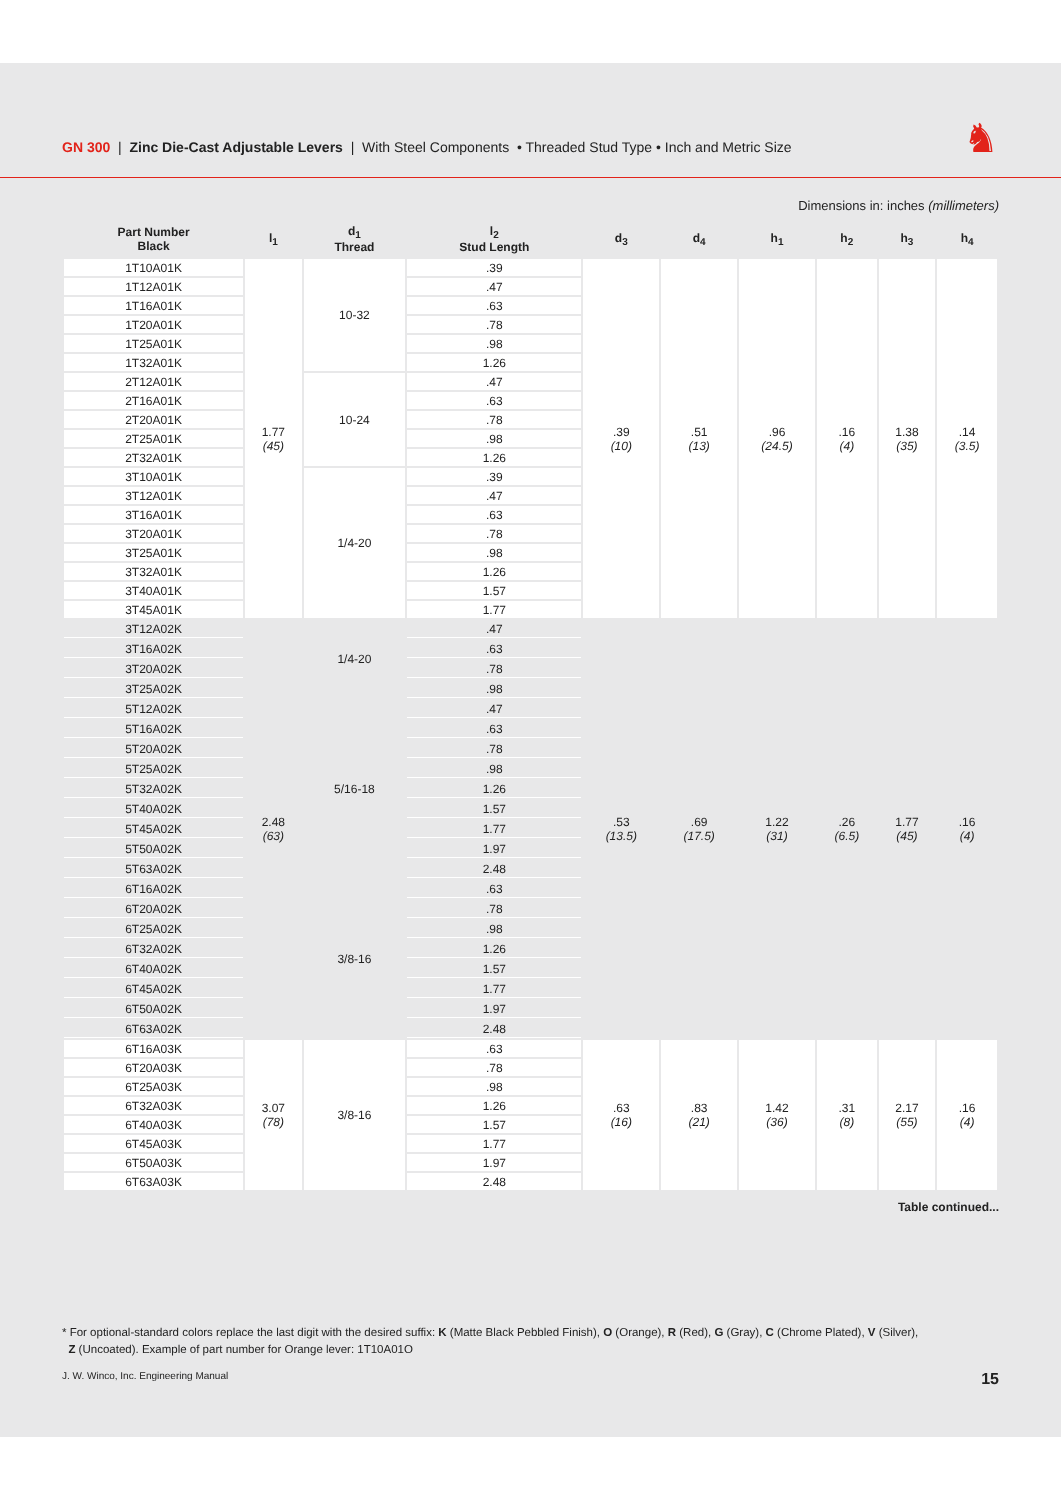GN 300 | Zinc Die-Cast Adjustable Levers | With Steel Components • Threaded Stud Type • Inch and Metric Size
♞
Dimensions in: inches (millimeters)
| Part Number Black | l<sub>1</sub> | d<sub>1</sub> Thread | l<sub>2</sub> Stud Length | d<sub>3</sub> | d<sub>4</sub> | h<sub>1</sub> | h<sub>2</sub> | h<sub>3</sub> | h<sub>4</sub> |
| --- | --- | --- | --- | --- | --- | --- | --- | --- | --- |
| 1T10A01K | 1.77 (45) | 10-32 | .39 | .39 (10) | .51 (13) | .96 (24.5) | .16 (4) | 1.38 (35) | .14 (3.5) |
| 1T12A01K | | | .47 | | | | | | |
| 1T16A01K | | | .63 | | | | | | |
| 1T20A01K | | | .78 | | | | | | |
| 1T25A01K | | | .98 | | | | | | |
| 1T32A01K | | | 1.26 | | | | | | |
| 2T12A01K | | 10-24 | .47 | | | | | | |
| 2T16A01K | | | .63 | | | | | | |
| 2T20A01K | | | .78 | | | | | | |
| 2T25A01K | | | .98 | | | | | | |
| 2T32A01K | | | 1.26 | | | | | | |
| 3T10A01K | | 1/4-20 | .39 | | | | | | |
| 3T12A01K | | | .47 | | | | | | |
| 3T16A01K | | | .63 | | | | | | |
| 3T20A01K | | | .78 | | | | | | |
| 3T25A01K | | | .98 | | | | | | |
| 3T32A01K | | | 1.26 | | | | | | |
| 3T40A01K | | | 1.57 | | | | | | |
| 3T45A01K | | | 1.77 | | | | | | |
| 3T12A02K | 2.48 (63) | 1/4-20 | .47 | .53 (13.5) | .69 (17.5) | 1.22 (31) | .26 (6.5) | 1.77 (45) | .16 (4) |
| 3T16A02K | | | .63 | | | | | | |
| 3T20A02K | | | .78 | | | | | | |
| 3T25A02K | | | .98 | | | | | | |
| 5T12A02K | | 5/16-18 | .47 | | | | | | |
| 5T16A02K | | | .63 | | | | | | |
| 5T20A02K | | | .78 | | | | | | |
| 5T25A02K | | | .98 | | | | | | |
| 5T32A02K | | | 1.26 | | | | | | |
| 5T40A02K | | | 1.57 | | | | | | |
| 5T45A02K | | | 1.77 | | | | | | |
| 5T50A02K | | | 1.97 | | | | | | |
| 5T63A02K | | | 2.48 | | | | | | |
| 6T16A02K | | 3/8-16 | .63 | | | | | | |
| 6T20A02K | | | .78 | | | | | | |
| 6T25A02K | | | .98 | | | | | | |
| 6T32A02K | | | 1.26 | | | | | | |
| 6T40A02K | | | 1.57 | | | | | | |
| 6T45A02K | | | 1.77 | | | | | | |
| 6T50A02K | | | 1.97 | | | | | | |
| 6T63A02K | | | 2.48 | | | | | | |
| 6T16A03K | 3.07 (78) | 3/8-16 | .63 | .63 (16) | .83 (21) | 1.42 (36) | .31 (8) | 2.17 (55) | .16 (4) |
| 6T20A03K | | | .78 | | | | | | |
| 6T25A03K | | | .98 | | | | | | |
| 6T32A03K | | | 1.26 | | | | | | |
| 6T40A03K | | | 1.57 | | | | | | |
| 6T45A03K | | | 1.77 | | | | | | |
| 6T50A03K | | | 1.97 | | | | | | |
| 6T63A03K | | | 2.48 | | | | | | |
Table continued...
* For optional-standard colors replace the last digit with the desired suffix: K (Matte Black Pebbled Finish), O (Orange), R (Red), G (Gray), C (Chrome Plated), V (Silver),
Z (Uncoated). Example of part number for Orange lever: 1T10A01O
J. W. Winco, Inc. Engineering Manual 15